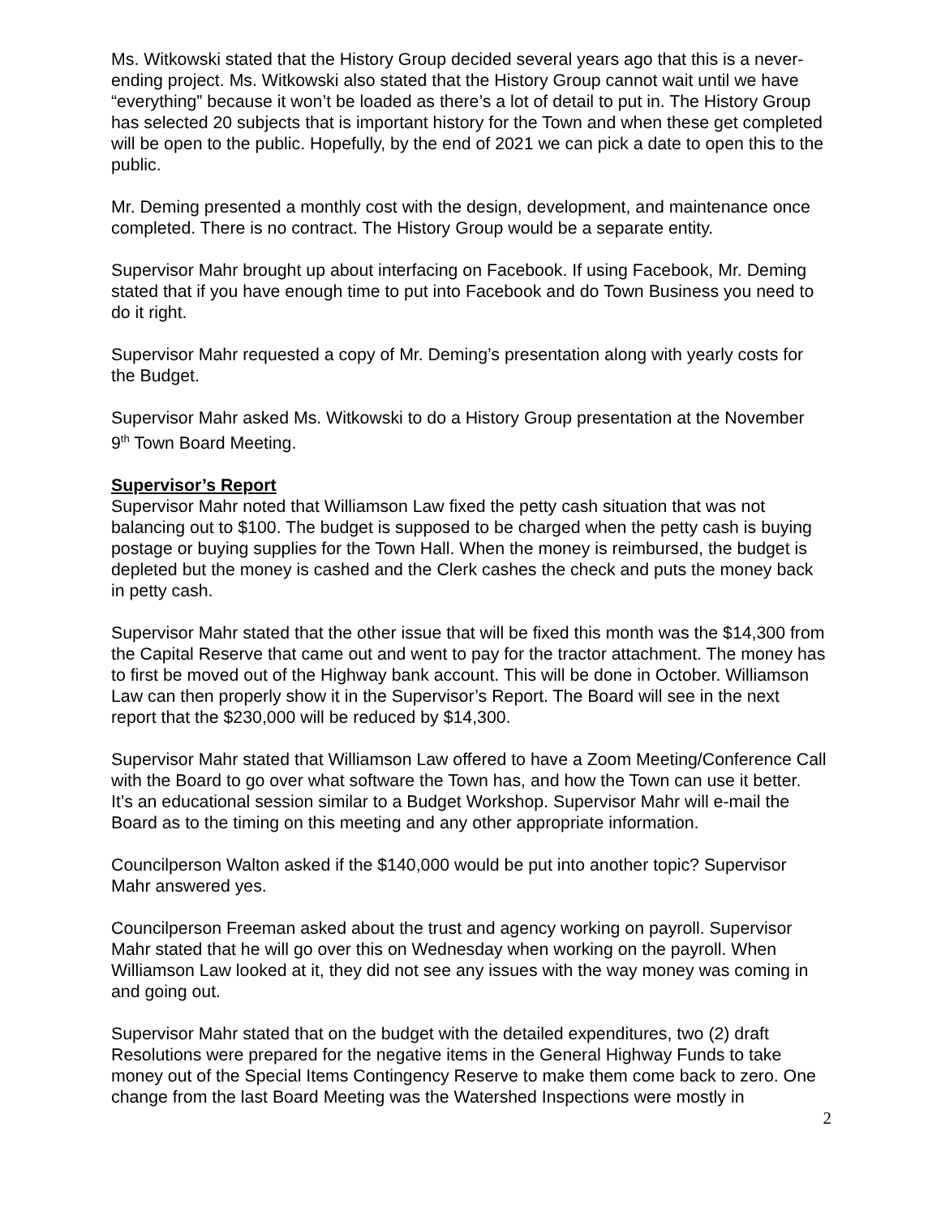Ms. Witkowski stated that the History Group decided several years ago that this is a never-ending project. Ms. Witkowski also stated that the History Group cannot wait until we have “everything” because it won’t be loaded as there’s a lot of detail to put in. The History Group has selected 20 subjects that is important history for the Town and when these get completed will be open to the public. Hopefully, by the end of 2021 we can pick a date to open this to the public.
Mr. Deming presented a monthly cost with the design, development, and maintenance once completed. There is no contract. The History Group would be a separate entity.
Supervisor Mahr brought up about interfacing on Facebook. If using Facebook, Mr. Deming stated that if you have enough time to put into Facebook and do Town Business you need to do it right.
Supervisor Mahr requested a copy of Mr. Deming’s presentation along with yearly costs for the Budget.
Supervisor Mahr asked Ms. Witkowski to do a History Group presentation at the November 9<sup>th</sup> Town Board Meeting.
Supervisor’s Report
Supervisor Mahr noted that Williamson Law fixed the petty cash situation that was not balancing out to $100. The budget is supposed to be charged when the petty cash is buying postage or buying supplies for the Town Hall. When the money is reimbursed, the budget is depleted but the money is cashed and the Clerk cashes the check and puts the money back in petty cash.
Supervisor Mahr stated that the other issue that will be fixed this month was the $14,300 from the Capital Reserve that came out and went to pay for the tractor attachment. The money has to first be moved out of the Highway bank account. This will be done in October. Williamson Law can then properly show it in the Supervisor’s Report. The Board will see in the next report that the $230,000 will be reduced by $14,300.
Supervisor Mahr stated that Williamson Law offered to have a Zoom Meeting/Conference Call with the Board to go over what software the Town has, and how the Town can use it better. It’s an educational session similar to a Budget Workshop. Supervisor Mahr will e-mail the Board as to the timing on this meeting and any other appropriate information.
Councilperson Walton asked if the $140,000 would be put into another topic? Supervisor Mahr answered yes.
Councilperson Freeman asked about the trust and agency working on payroll. Supervisor Mahr stated that he will go over this on Wednesday when working on the payroll. When Williamson Law looked at it, they did not see any issues with the way money was coming in and going out.
Supervisor Mahr stated that on the budget with the detailed expenditures, two (2) draft Resolutions were prepared for the negative items in the General Highway Funds to take money out of the Special Items Contingency Reserve to make them come back to zero. One change from the last Board Meeting was the Watershed Inspections were mostly in
2